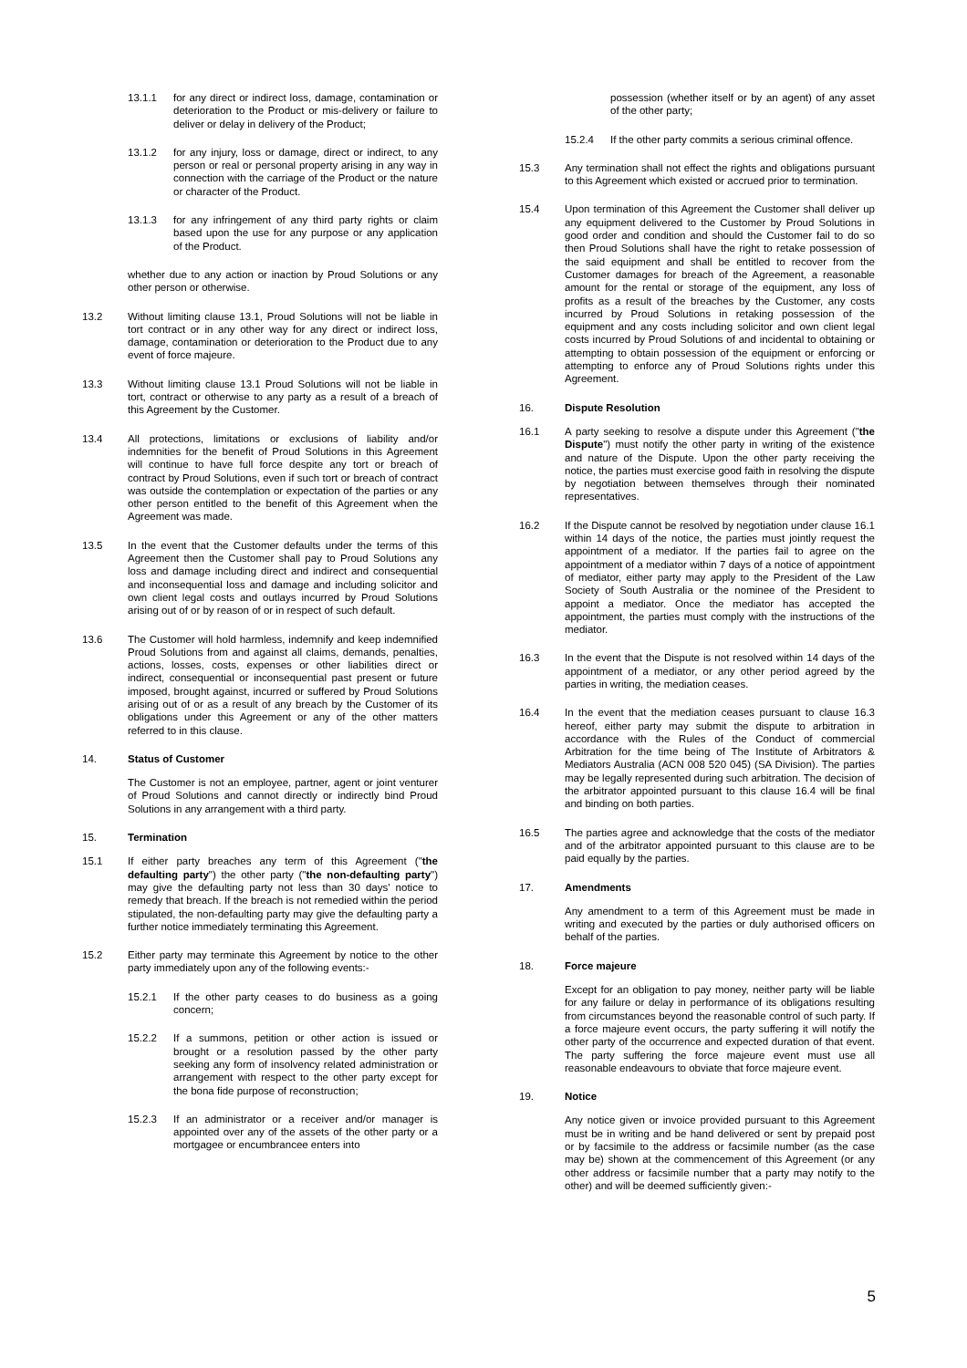13.1.1 for any direct or indirect loss, damage, contamination or deterioration to the Product or mis-delivery or failure to deliver or delay in delivery of the Product;
13.1.2 for any injury, loss or damage, direct or indirect, to any person or real or personal property arising in any way in connection with the carriage of the Product or the nature or character of the Product.
13.1.3 for any infringement of any third party rights or claim based upon the use for any purpose or any application of the Product.
whether due to any action or inaction by Proud Solutions or any other person or otherwise.
13.2 Without limiting clause 13.1, Proud Solutions will not be liable in tort contract or in any other way for any direct or indirect loss, damage, contamination or deterioration to the Product due to any event of force majeure.
13.3 Without limiting clause 13.1 Proud Solutions will not be liable in tort, contract or otherwise to any party as a result of a breach of this Agreement by the Customer.
13.4 All protections, limitations or exclusions of liability and/or indemnities for the benefit of Proud Solutions in this Agreement will continue to have full force despite any tort or breach of contract by Proud Solutions, even if such tort or breach of contract was outside the contemplation or expectation of the parties or any other person entitled to the benefit of this Agreement when the Agreement was made.
13.5 In the event that the Customer defaults under the terms of this Agreement then the Customer shall pay to Proud Solutions any loss and damage including direct and indirect and consequential and inconsequential loss and damage and including solicitor and own client legal costs and outlays incurred by Proud Solutions arising out of or by reason of or in respect of such default.
13.6 The Customer will hold harmless, indemnify and keep indemnified Proud Solutions from and against all claims, demands, penalties, actions, losses, costs, expenses or other liabilities direct or indirect, consequential or inconsequential past present or future imposed, brought against, incurred or suffered by Proud Solutions arising out of or as a result of any breach by the Customer of its obligations under this Agreement or any of the other matters referred to in this clause.
14. Status of Customer
The Customer is not an employee, partner, agent or joint venturer of Proud Solutions and cannot directly or indirectly bind Proud Solutions in any arrangement with a third party.
15. Termination
15.1 If either party breaches any term of this Agreement ("the defaulting party") the other party ("the non-defaulting party") may give the defaulting party not less than 30 days' notice to remedy that breach. If the breach is not remedied within the period stipulated, the non-defaulting party may give the defaulting party a further notice immediately terminating this Agreement.
15.2 Either party may terminate this Agreement by notice to the other party immediately upon any of the following events:-
15.2.1 If the other party ceases to do business as a going concern;
15.2.2 If a summons, petition or other action is issued or brought or a resolution passed by the other party seeking any form of insolvency related administration or arrangement with respect to the other party except for the bona fide purpose of reconstruction;
15.2.3 If an administrator or a receiver and/or manager is appointed over any of the assets of the other party or a mortgagee or encumbrancee enters into
possession (whether itself or by an agent) of any asset of the other party;
15.2.4 If the other party commits a serious criminal offence.
15.3 Any termination shall not effect the rights and obligations pursuant to this Agreement which existed or accrued prior to termination.
15.4 Upon termination of this Agreement the Customer shall deliver up any equipment delivered to the Customer by Proud Solutions in good order and condition and should the Customer fail to do so then Proud Solutions shall have the right to retake possession of the said equipment and shall be entitled to recover from the Customer damages for breach of the Agreement, a reasonable amount for the rental or storage of the equipment, any loss of profits as a result of the breaches by the Customer, any costs incurred by Proud Solutions in retaking possession of the equipment and any costs including solicitor and own client legal costs incurred by Proud Solutions of and incidental to obtaining or attempting to obtain possession of the equipment or enforcing or attempting to enforce any of Proud Solutions rights under this Agreement.
16. Dispute Resolution
16.1 A party seeking to resolve a dispute under this Agreement ("the Dispute") must notify the other party in writing of the existence and nature of the Dispute. Upon the other party receiving the notice, the parties must exercise good faith in resolving the dispute by negotiation between themselves through their nominated representatives.
16.2 If the Dispute cannot be resolved by negotiation under clause 16.1 within 14 days of the notice, the parties must jointly request the appointment of a mediator. If the parties fail to agree on the appointment of a mediator within 7 days of a notice of appointment of mediator, either party may apply to the President of the Law Society of South Australia or the nominee of the President to appoint a mediator. Once the mediator has accepted the appointment, the parties must comply with the instructions of the mediator.
16.3 In the event that the Dispute is not resolved within 14 days of the appointment of a mediator, or any other period agreed by the parties in writing, the mediation ceases.
16.4 In the event that the mediation ceases pursuant to clause 16.3 hereof, either party may submit the dispute to arbitration in accordance with the Rules of the Conduct of commercial Arbitration for the time being of The Institute of Arbitrators & Mediators Australia (ACN 008 520 045) (SA Division). The parties may be legally represented during such arbitration. The decision of the arbitrator appointed pursuant to this clause 16.4 will be final and binding on both parties.
16.5 The parties agree and acknowledge that the costs of the mediator and of the arbitrator appointed pursuant to this clause are to be paid equally by the parties.
17. Amendments
Any amendment to a term of this Agreement must be made in writing and executed by the parties or duly authorised officers on behalf of the parties.
18. Force majeure
Except for an obligation to pay money, neither party will be liable for any failure or delay in performance of its obligations resulting from circumstances beyond the reasonable control of such party. If a force majeure event occurs, the party suffering it will notify the other party of the occurrence and expected duration of that event. The party suffering the force majeure event must use all reasonable endeavours to obviate that force majeure event.
19. Notice
Any notice given or invoice provided pursuant to this Agreement must be in writing and be hand delivered or sent by prepaid post or by facsimile to the address or facsimile number (as the case may be) shown at the commencement of this Agreement (or any other address or facsimile number that a party may notify to the other) and will be deemed sufficiently given:-
5